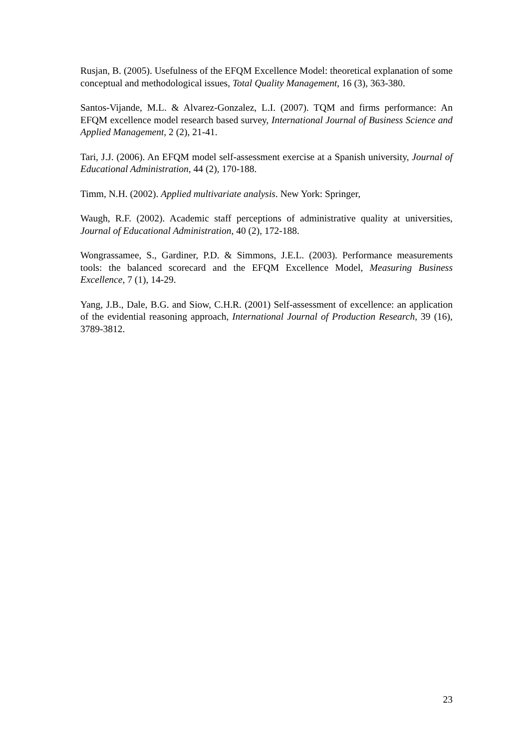Rusjan, B. (2005). Usefulness of the EFQM Excellence Model: theoretical explanation of some conceptual and methodological issues, Total Quality Management, 16 (3), 363-380.
Santos-Vijande, M.L. & Alvarez-Gonzalez, L.I. (2007). TQM and firms performance: An EFQM excellence model research based survey, International Journal of Business Science and Applied Management, 2 (2), 21-41.
Tari, J.J. (2006). An EFQM model self-assessment exercise at a Spanish university, Journal of Educational Administration, 44 (2), 170-188.
Timm, N.H. (2002). Applied multivariate analysis. New York: Springer,
Waugh, R.F. (2002). Academic staff perceptions of administrative quality at universities, Journal of Educational Administration, 40 (2), 172-188.
Wongrassamee, S., Gardiner, P.D. & Simmons, J.E.L. (2003). Performance measurements tools: the balanced scorecard and the EFQM Excellence Model, Measuring Business Excellence, 7 (1), 14-29.
Yang, J.B., Dale, B.G. and Siow, C.H.R. (2001) Self-assessment of excellence: an application of the evidential reasoning approach, International Journal of Production Research, 39 (16), 3789-3812.
23